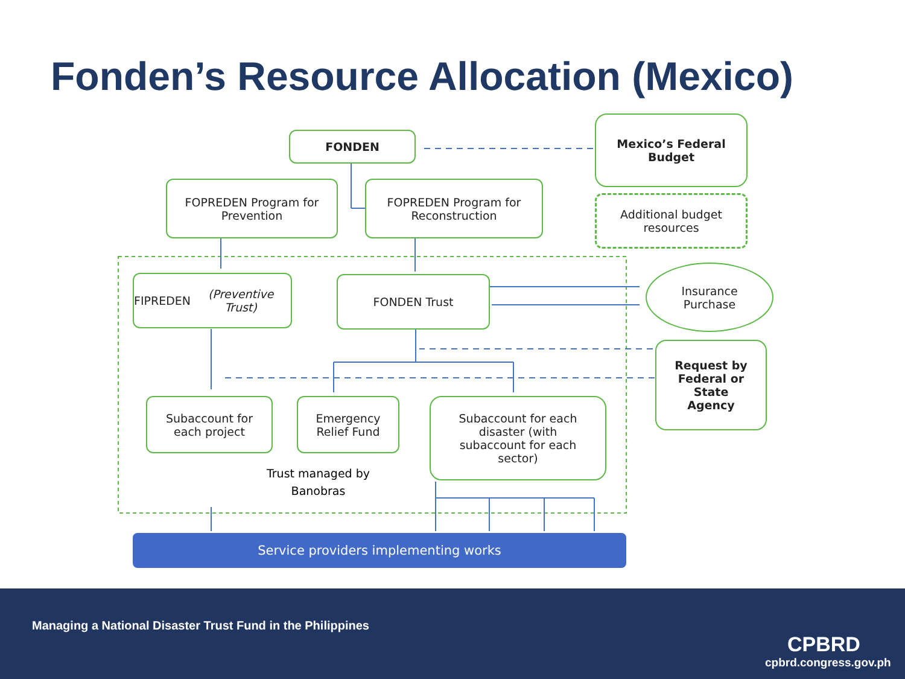Fonden’s Resource Allocation (Mexico)
FONDEN
Mexico’s Federal
Budget
FOPREDEN Program for
Prevention
FOPREDEN Program for
Reconstruction
Additional budget
resources
FIPREDEN
(Preventive Trust)
FONDEN Trust
Insurance
Purchase
Request by
Federal or
State
Agency
Subaccount for
each project
Emergency
Relief Fund
Subaccount for each
disaster (with
subaccount for each
sector)
Trust managed by
Banobras
Service providers implementing works
Managing a National Disaster Trust Fund in the Philippines
CPBRD
cpbrd.congress.gov.ph